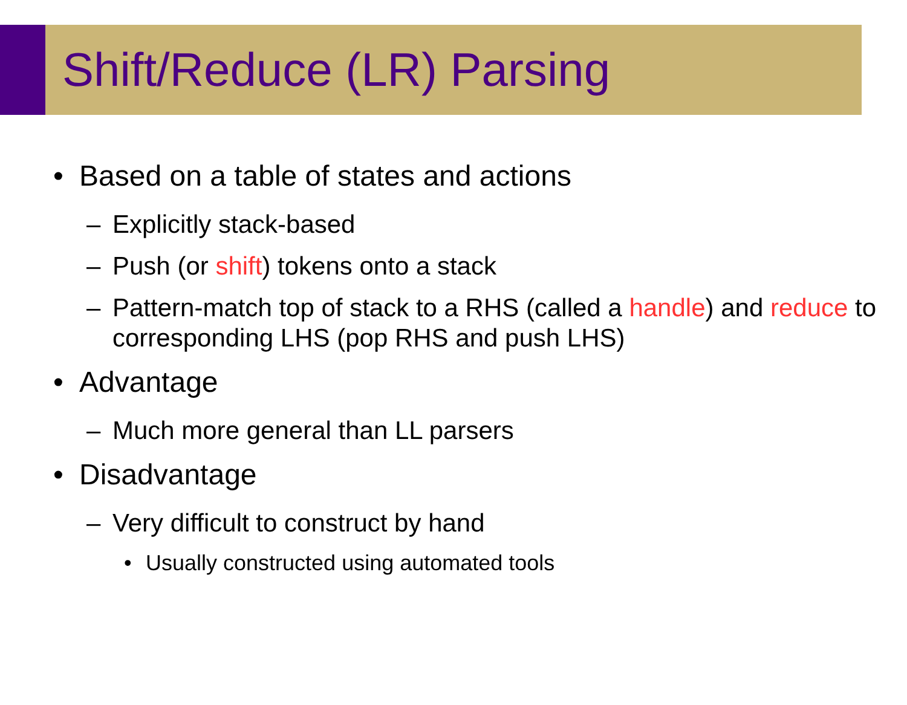Shift/Reduce (LR) Parsing
• Based on a table of states and actions
– Explicitly stack-based
– Push (or shift) tokens onto a stack
– Pattern-match top of stack to a RHS (called a handle) and reduce to corresponding LHS (pop RHS and push LHS)
• Advantage
– Much more general than LL parsers
• Disadvantage
– Very difficult to construct by hand
• Usually constructed using automated tools